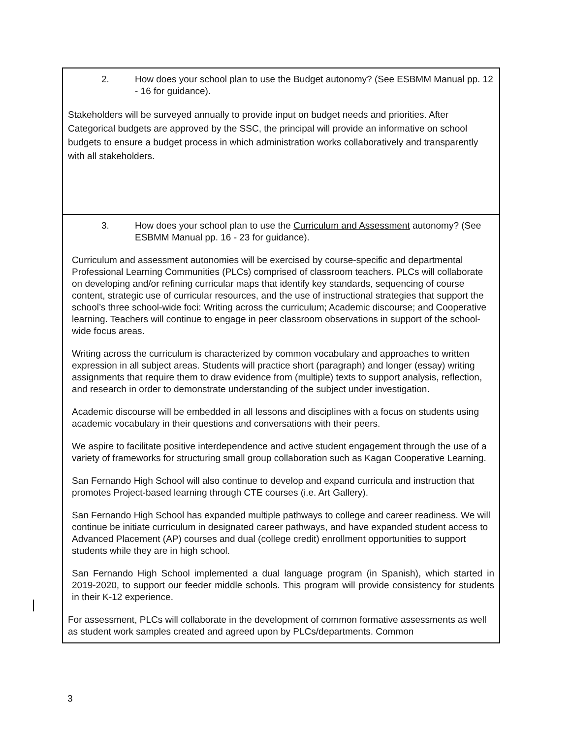2. How does your school plan to use the Budget autonomy? (See ESBMM Manual pp. 12 - 16 for guidance).
Stakeholders will be surveyed annually to provide input on budget needs and priorities. After Categorical budgets are approved by the SSC, the principal will provide an informative on school budgets to ensure a budget process in which administration works collaboratively and transparently with all stakeholders.
3. How does your school plan to use the Curriculum and Assessment autonomy? (See ESBMM Manual pp. 16 - 23 for guidance).
Curriculum and assessment autonomies will be exercised by course-specific and departmental Professional Learning Communities (PLCs) comprised of classroom teachers. PLCs will collaborate on developing and/or refining curricular maps that identify key standards, sequencing of course content, strategic use of curricular resources, and the use of instructional strategies that support the school’s three school-wide foci: Writing across the curriculum; Academic discourse; and Cooperative learning. Teachers will continue to engage in peer classroom observations in support of the school-wide focus areas.
Writing across the curriculum is characterized by common vocabulary and approaches to written expression in all subject areas. Students will practice short (paragraph) and longer (essay) writing assignments that require them to draw evidence from (multiple) texts to support analysis, reflection, and research in order to demonstrate understanding of the subject under investigation.
Academic discourse will be embedded in all lessons and disciplines with a focus on students using academic vocabulary in their questions and conversations with their peers.
We aspire to facilitate positive interdependence and active student engagement through the use of a variety of frameworks for structuring small group collaboration such as Kagan Cooperative Learning.
San Fernando High School will also continue to develop and expand curricula and instruction that promotes Project-based learning through CTE courses (i.e. Art Gallery).
San Fernando High School has expanded multiple pathways to college and career readiness. We will continue be initiate curriculum in designated career pathways, and have expanded student access to Advanced Placement (AP) courses and dual (college credit) enrollment opportunities to support students while they are in high school.
San Fernando High School implemented a dual language program (in Spanish), which started in 2019-2020, to support our feeder middle schools. This program will provide consistency for students in their K-12 experience.
For assessment, PLCs will collaborate in the development of common formative assessments as well as student work samples created and agreed upon by PLCs/departments. Common
3